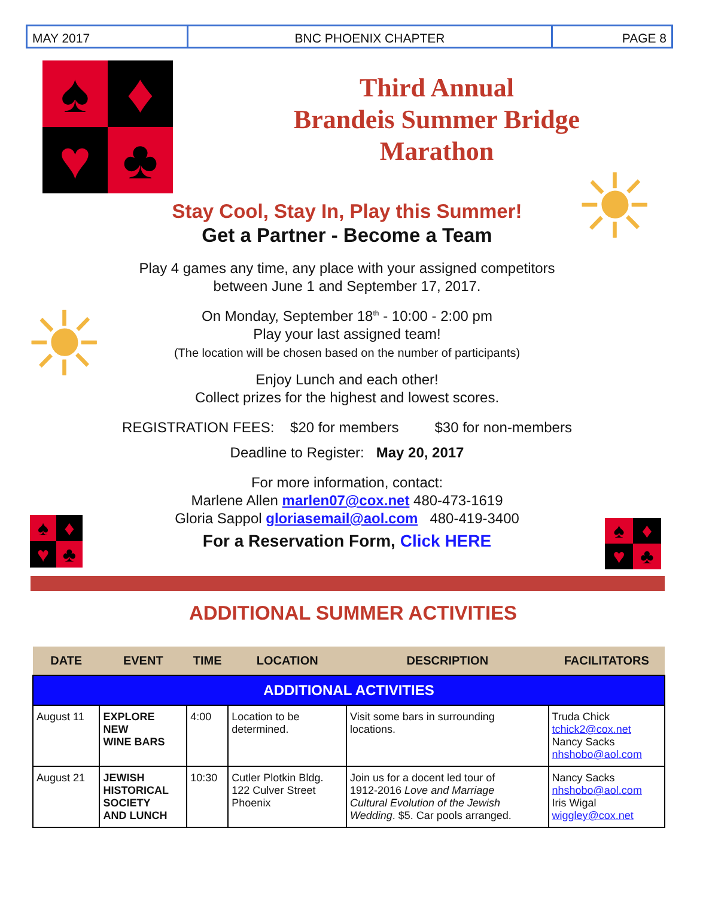MAY 2017 BNC PHOENIX CHAPTER PAGE 8
♠
♦
♥
♣
☀
☀
♠
♦
♥
♣
♠
♦
♥
♣
Third Annual
Brandeis Summer Bridge
Marathon
Stay Cool, Stay In, Play this Summer!
Get a Partner - Become a Team
Play 4 games any time, any place with your assigned competitors
between June 1 and September 17, 2017.
On Monday, September 18<sup>th</sup> - 10:00 - 2:00 pm
Play your last assigned team!
(The location will be chosen based on the number of participants)
Enjoy Lunch and each other!
Collect prizes for the highest and lowest scores.
REGISTRATION FEES: $20 for members $30 for non-members
Deadline to Register: May 20, 2017
For more information, contact:
Marlene Allen marlen07@cox.net 480-473-1619
Gloria Sappol gloriasemail@aol.com 480-419-3400
For a Reservation Form, Click HERE
ADDITIONAL SUMMER ACTIVITIES
| DATE | EVENT | TIME | LOCATION | DESCRIPTION | FACILITATORS |
| --- | --- | --- | --- | --- | --- |
| ADDITIONAL ACTIVITIES | | | | | |
| August 11 | EXPLORE NEW WINE BARS | 4:00 | Location to be determined. | Visit some bars in surrounding locations. | Truda Chick tchick2@cox.net Nancy Sacks nhshobo@aol.com |
| August 21 | JEWISH HISTORICAL SOCIETY AND LUNCH | 10:30 | Cutler Plotkin Bldg. 122 Culver Street Phoenix | Join us for a docent led tour of 1912-2016 Love and Marriage Cultural Evolution of the Jewish Wedding . $5. Car pools arranged. | Nancy Sacks nhshobo@aol.com Iris Wigal wiggley@cox.net |